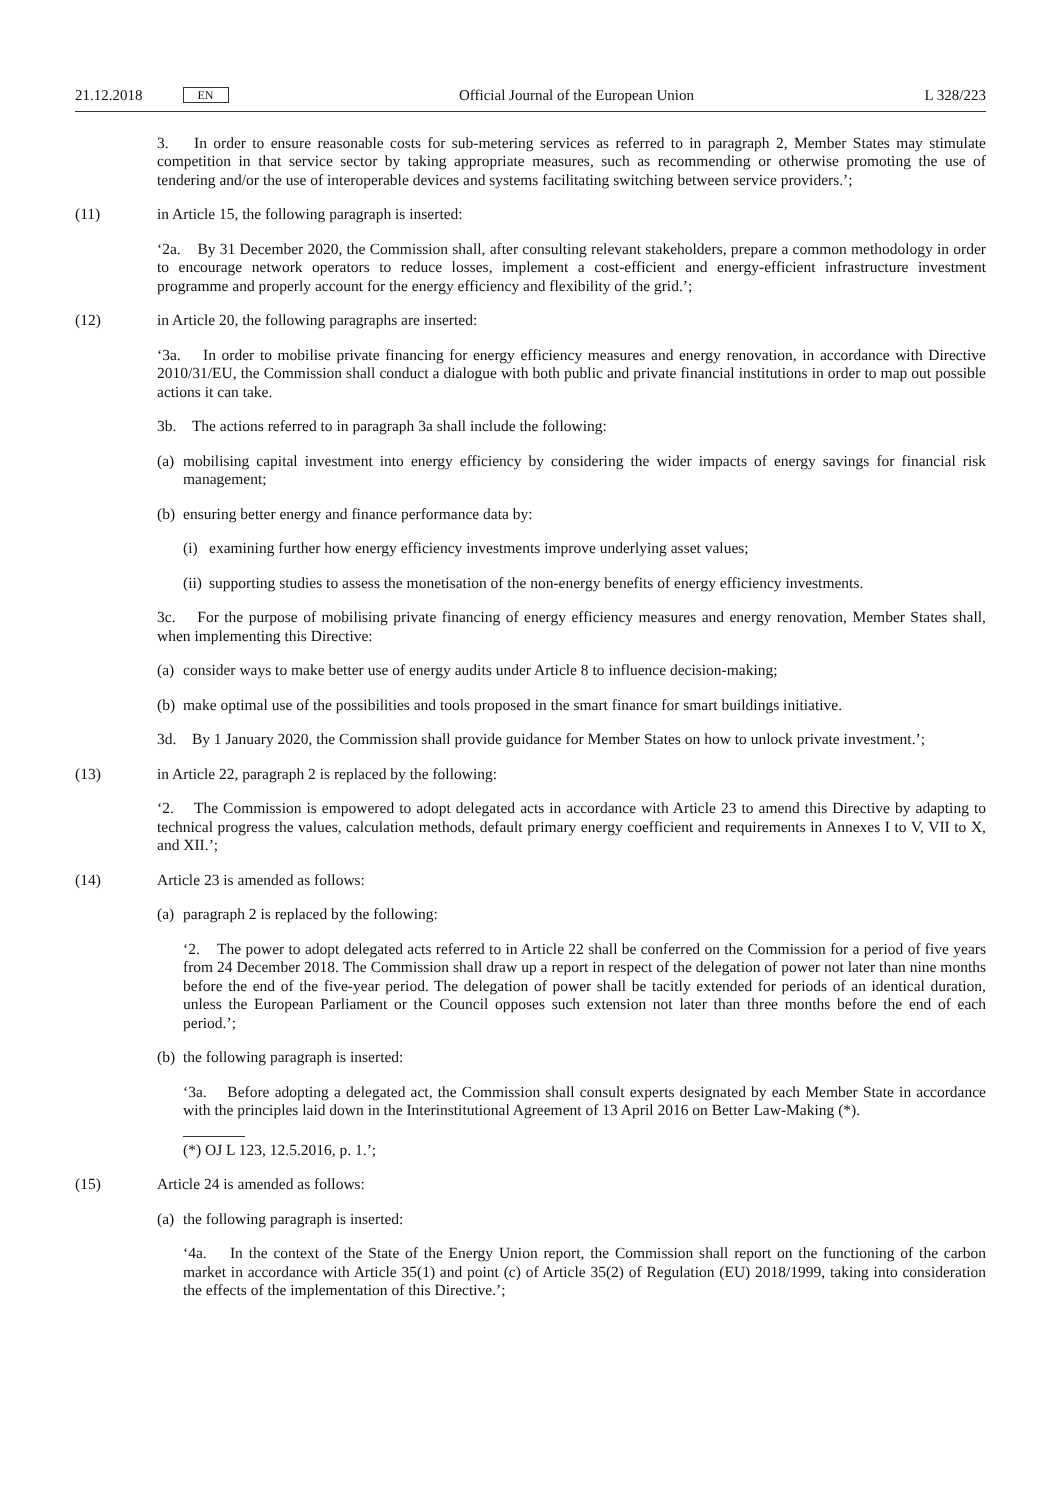21.12.2018 EN
Official Journal of the European Union L 328/223
3. In order to ensure reasonable costs for sub-metering services as referred to in paragraph 2, Member States may stimulate competition in that service sector by taking appropriate measures, such as recommending or otherwise promoting the use of tendering and/or the use of interoperable devices and systems facilitating switching between service providers.’;
(11) in Article 15, the following paragraph is inserted:
‘2a. By 31 December 2020, the Commission shall, after consulting relevant stakeholders, prepare a common methodology in order to encourage network operators to reduce losses, implement a cost-efficient and energy-efficient infrastructure investment programme and properly account for the energy efficiency and flexibility of the grid.’;
(12) in Article 20, the following paragraphs are inserted:
‘3a. In order to mobilise private financing for energy efficiency measures and energy renovation, in accordance with Directive 2010/31/EU, the Commission shall conduct a dialogue with both public and private financial institutions in order to map out possible actions it can take.
3b. The actions referred to in paragraph 3a shall include the following:
(a) mobilising capital investment into energy efficiency by considering the wider impacts of energy savings for financial risk management;
(b) ensuring better energy and finance performance data by:
(i) examining further how energy efficiency investments improve underlying asset values;
(ii) supporting studies to assess the monetisation of the non-energy benefits of energy efficiency investments.
3c. For the purpose of mobilising private financing of energy efficiency measures and energy renovation, Member States shall, when implementing this Directive:
(a) consider ways to make better use of energy audits under Article 8 to influence decision-making;
(b) make optimal use of the possibilities and tools proposed in the smart finance for smart buildings initiative.
3d. By 1 January 2020, the Commission shall provide guidance for Member States on how to unlock private investment.’;
(13) in Article 22, paragraph 2 is replaced by the following:
‘2. The Commission is empowered to adopt delegated acts in accordance with Article 23 to amend this Directive by adapting to technical progress the values, calculation methods, default primary energy coefficient and requirements in Annexes I to V, VII to X, and XII.’;
(14) Article 23 is amended as follows:
(a) paragraph 2 is replaced by the following:
‘2. The power to adopt delegated acts referred to in Article 22 shall be conferred on the Commission for a period of five years from 24 December 2018. The Commission shall draw up a report in respect of the delegation of power not later than nine months before the end of the five-year period. The delegation of power shall be tacitly extended for periods of an identical duration, unless the European Parliament or the Council opposes such extension not later than three months before the end of each period.’;
(b) the following paragraph is inserted:
‘3a. Before adopting a delegated act, the Commission shall consult experts designated by each Member State in accordance with the principles laid down in the Interinstitutional Agreement of 13 April 2016 on Better Law-Making (*).
(*) OJ L 123, 12.5.2016, p. 1.’;
(15) Article 24 is amended as follows:
(a) the following paragraph is inserted:
‘4a. In the context of the State of the Energy Union report, the Commission shall report on the functioning of the carbon market in accordance with Article 35(1) and point (c) of Article 35(2) of Regulation (EU) 2018/1999, taking into consideration the effects of the implementation of this Directive.’;